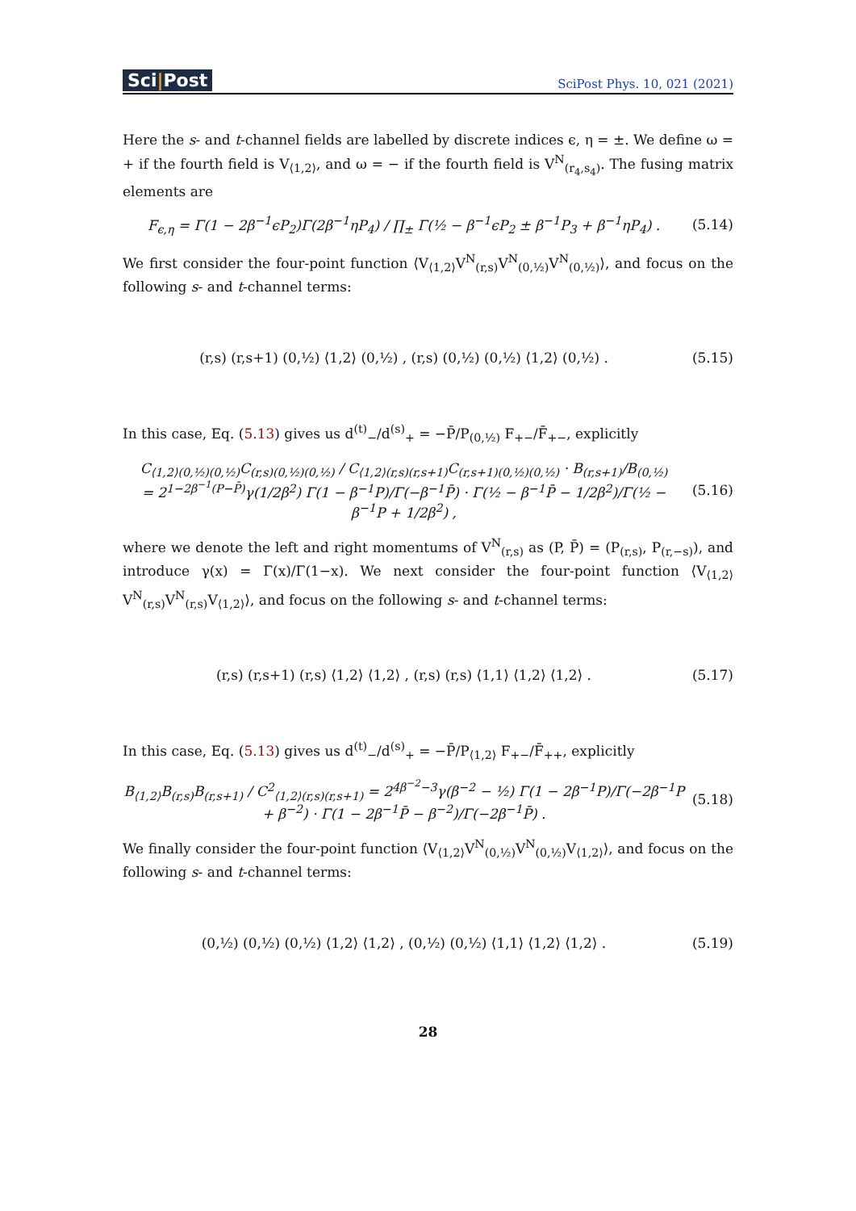Sci|Post
SciPost Phys. 10, 021 (2021)
Here the s- and t-channel fields are labelled by discrete indices ϵ, η = ±. We define ω = + if the fourth field is V<sub>⟨1,2⟩</sub>, and ω = − if the fourth field is V<sup>N</sup><sub>(r<sub>4</sub>,s<sub>4</sub>)</sub>. The fusing matrix elements are
F<sub>ϵ,η</sub> = Γ(1 − 2β<sup>−1</sup>ϵP<sub>2</sub>)Γ(2β<sup>−1</sup>ηP<sub>4</sub>) / ∏<sub>±</sub> Γ(½ − β<sup>−1</sup>ϵP<sub>2</sub> ± β<sup>−1</sup>P<sub>3</sub> + β<sup>−1</sup>ηP<sub>4</sub>) .
(5.14)
We first consider the four-point function ⟨V<sub>⟨1,2⟩</sub>V<sup>N</sup><sub>(r,s)</sub>V<sup>N</sup><sub>(0,½)</sub>V<sup>N</sup><sub>(0,½)</sub>⟩, and focus on the following s- and t-channel terms:
(r,s) (r,s+1) (0,½) ⟨1,2⟩ (0,½) , (r,s) (0,½) (0,½) ⟨1,2⟩ (0,½) .
(5.15)
In this case, Eq. (5.13) gives us d<sup>(t)</sup><sub>−</sub>/d<sup>(s)</sup><sub>+</sub> = −P̄/P<sub>(0,½)</sub> F<sub>+−</sub>/F̄<sub>+−</sub>, explicitly
C<sub>⟨1,2⟩(0,½)(0,½)</sub>C<sub>(r,s)(0,½)(0,½)</sub> / C<sub>⟨1,2⟩(r,s)(r,s+1)</sub>C<sub>(r,s+1)(0,½)(0,½)</sub> · B<sub>(r,s+1)</sub>/B<sub>(0,½)</sub>
= 2<sup>1−2β<sup>−1</sup>(P−P̄)</sup>γ(1/2β<sup>2</sup>) Γ(1 − β<sup>−1</sup>P)/Γ(−β<sup>−1</sup>P̄) · Γ(½ − β<sup>−1</sup>P̄ − 1/2β<sup>2</sup>)/Γ(½ − β<sup>−1</sup>P + 1/2β<sup>2</sup>) ,
(5.16)
where we denote the left and right momentums of V<sup>N</sup><sub>(r,s)</sub> as (P, P̄) = (P<sub>(r,s)</sub>, P<sub>(r,−s)</sub>), and introduce γ(x) = Γ(x)/Γ(1−x). We next consider the four-point function ⟨V<sub>⟨1,2⟩</sub>V<sup>N</sup><sub>(r,s)</sub>V<sup>N</sup><sub>(r,s)</sub>V<sub>⟨1,2⟩</sub>⟩, and focus on the following s- and t-channel terms:
(r,s) (r,s+1) (r,s) ⟨1,2⟩ ⟨1,2⟩ , (r,s) (r,s) ⟨1,1⟩ ⟨1,2⟩ ⟨1,2⟩ .
(5.17)
In this case, Eq. (5.13) gives us d<sup>(t)</sup><sub>−</sub>/d<sup>(s)</sup><sub>+</sub> = −P̄/P<sub>⟨1,2⟩</sub> F<sub>+−</sub>/F̄<sub>++</sub>, explicitly
B<sub>⟨1,2⟩</sub>B<sub>(r,s)</sub>B<sub>(r,s+1)</sub> / C<sup>2</sup><sub>⟨1,2⟩(r,s)(r,s+1)</sub> = 2<sup>4β<sup>−2</sup>−3</sup>γ(β<sup>−2</sup> − ½) Γ(1 − 2β<sup>−1</sup>P)/Γ(−2β<sup>−1</sup>P + β<sup>−2</sup>) · Γ(1 − 2β<sup>−1</sup>P̄ − β<sup>−2</sup>)/Γ(−2β<sup>−1</sup>P̄) .
(5.18)
We finally consider the four-point function ⟨V<sub>⟨1,2⟩</sub>V<sup>N</sup><sub>(0,½)</sub>V<sup>N</sup><sub>(0,½)</sub>V<sub>⟨1,2⟩</sub>⟩, and focus on the following s- and t-channel terms:
(0,½) (0,½) (0,½) ⟨1,2⟩ ⟨1,2⟩ , (0,½) (0,½) ⟨1,1⟩ ⟨1,2⟩ ⟨1,2⟩ .
(5.19)
28